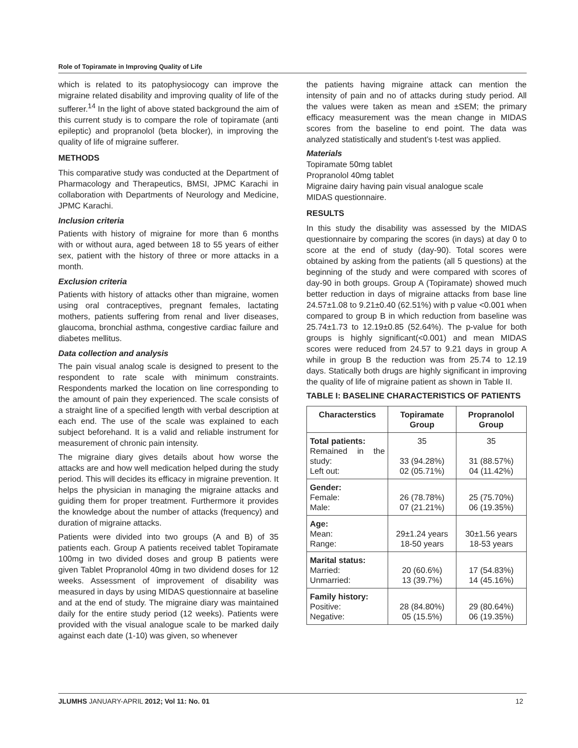Role of Topiramate in Improving Quality of Life
which is related to its patophysiocogy can improve the migraine related disability and improving quality of life of the sufferer.<sup>14</sup> In the light of above stated background the aim of this current study is to compare the role of topiramate (anti epileptic) and propranolol (beta blocker), in improving the quality of life of migraine sufferer.
METHODS
This comparative study was conducted at the Department of Pharmacology and Therapeutics, BMSI, JPMC Karachi in collaboration with Departments of Neurology and Medicine, JPMC Karachi.
Inclusion criteria
Patients with history of migraine for more than 6 months with or without aura, aged between 18 to 55 years of either sex, patient with the history of three or more attacks in a month.
Exclusion criteria
Patients with history of attacks other than migraine, women using oral contraceptives, pregnant females, lactating mothers, patients suffering from renal and liver diseases, glaucoma, bronchial asthma, congestive cardiac failure and diabetes mellitus.
Data collection and analysis
The pain visual analog scale is designed to present to the respondent to rate scale with minimum constraints. Respondents marked the location on line corresponding to the amount of pain they experienced. The scale consists of a straight line of a specified length with verbal description at each end. The use of the scale was explained to each subject beforehand. It is a valid and reliable instrument for measurement of chronic pain intensity.
The migraine diary gives details about how worse the attacks are and how well medication helped during the study period. This will decides its efficacy in migraine prevention. It helps the physician in managing the migraine attacks and guiding them for proper treatment. Furthermore it provides the knowledge about the number of attacks (frequency) and duration of migraine attacks.
Patients were divided into two groups (A and B) of 35 patients each. Group A patients received tablet Topiramate 100mg in two divided doses and group B patients were given Tablet Propranolol 40mg in two dividend doses for 12 weeks. Assessment of improvement of disability was measured in days by using MIDAS questionnaire at baseline and at the end of study. The migraine diary was maintained daily for the entire study period (12 weeks). Patients were provided with the visual analogue scale to be marked daily against each date (1-10) was given, so whenever
the patients having migraine attack can mention the intensity of pain and no of attacks during study period. All the values were taken as mean and ±SEM; the primary efficacy measurement was the mean change in MIDAS scores from the baseline to end point. The data was analyzed statistically and student’s t-test was applied.
Materials
Topiramate 50mg tablet
Propranolol 40mg tablet
Migraine dairy having pain visual analogue scale
MIDAS questionnaire.
RESULTS
In this study the disability was assessed by the MIDAS questionnaire by comparing the scores (in days) at day 0 to score at the end of study (day-90). Total scores were obtained by asking from the patients (all 5 questions) at the beginning of the study and were compared with scores of day-90 in both groups. Group A (Topiramate) showed much better reduction in days of migraine attacks from base line 24.57±1.08 to 9.21±0.40 (62.51%) with p value <0.001 when compared to group B in which reduction from baseline was 25.74±1.73 to 12.19±0.85 (52.64%). The p-value for both groups is highly significant(<0.001) and mean MIDAS scores were reduced from 24.57 to 9.21 days in group A while in group B the reduction was from 25.74 to 12.19 days. Statically both drugs are highly significant in improving the quality of life of migraine patient as shown in Table II.
TABLE I: BASELINE CHARACTERISTICS OF PATIENTS
| Characterstics | Topiramate Group | Propranolol Group |
| --- | --- | --- |
| Total patients: Remained in the study: Left out: | 35 33 (94.28%) 02 (05.71%) | 35 31 (88.57%) 04 (11.42%) |
| Gender: Female: Male: | 26 (78.78%) 07 (21.21%) | 25 (75.70%) 06 (19.35%) |
| Age: Mean: Range: | 29±1.24 years 18-50 years | 30±1.56 years 18-53 years |
| Marital status: Married: Unmarried: | 20 (60.6%) 13 (39.7%) | 17 (54.83%) 14 (45.16%) |
| Family history: Positive: Negative: | 28 (84.80%) 05 (15.5%) | 29 (80.64%) 06 (19.35%) |
JLUMHS JANUARY-APRIL 2012; Vol 11: No. 01 12